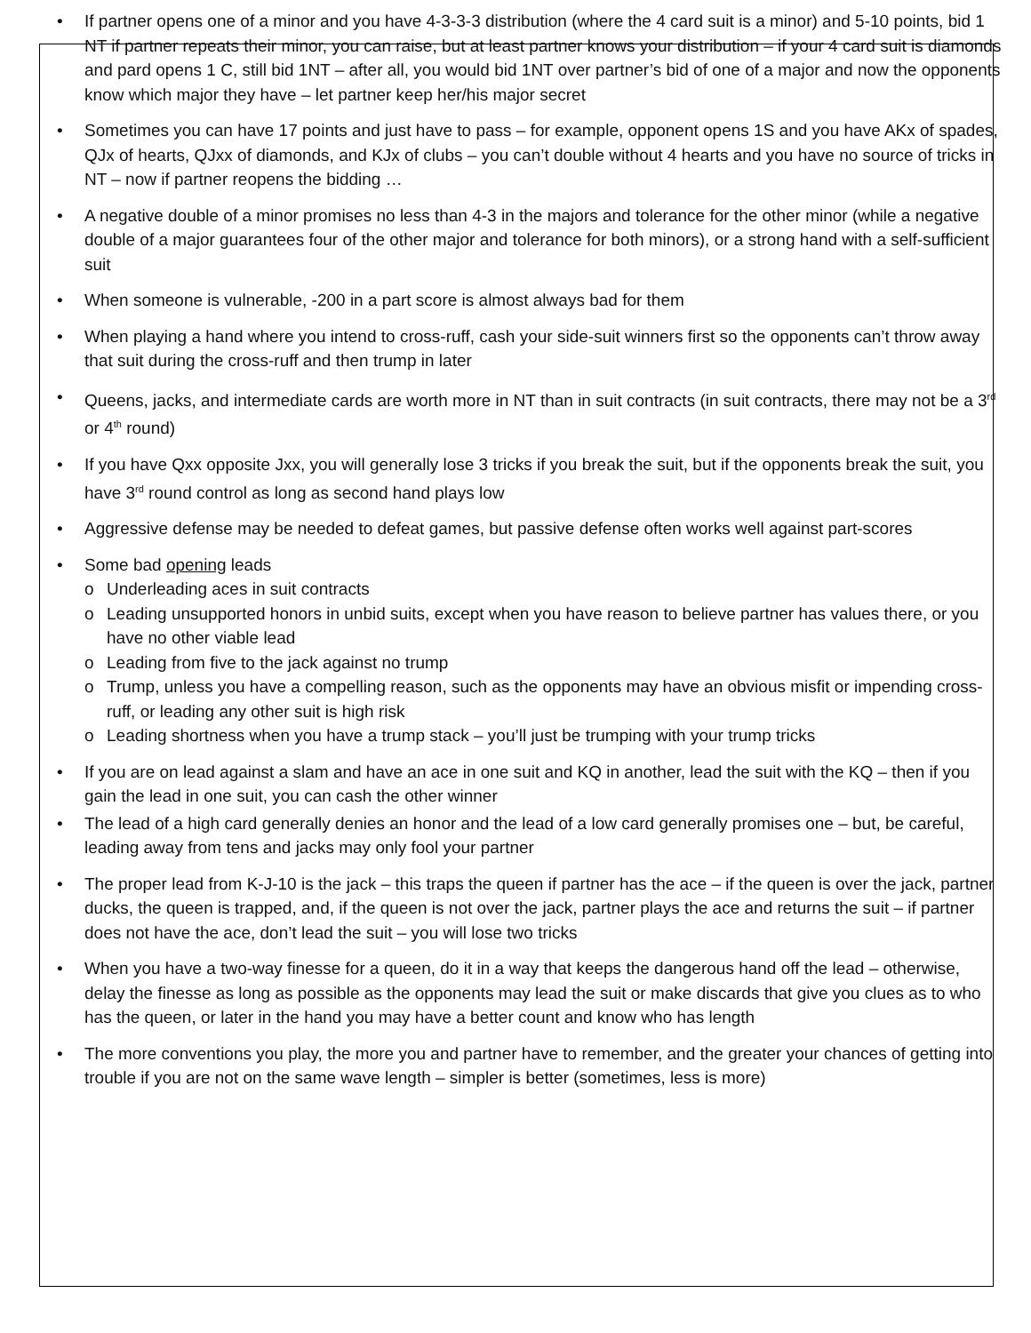• If partner opens one of a minor and you have 4-3-3-3 distribution (where the 4 card suit is a minor) and 5-10 points, bid 1 NT if partner repeats their minor, you can raise, but at least partner knows your distribution – if your 4 card suit is diamonds and pard opens 1 C, still bid 1NT – after all, you would bid 1NT over partner’s bid of one of a major and now the opponents know which major they have – let partner keep her/his major secret
• Sometimes you can have 17 points and just have to pass – for example, opponent opens 1S and you have AKx of spades, QJx of hearts, QJxx of diamonds, and KJx of clubs – you can’t double without 4 hearts and you have no source of tricks in NT – now if partner reopens the bidding …
• A negative double of a minor promises no less than 4-3 in the majors and tolerance for the other minor (while a negative double of a major guarantees four of the other major and tolerance for both minors), or a strong hand with a self-sufficient suit
• When someone is vulnerable, -200 in a part score is almost always bad for them
• When playing a hand where you intend to cross-ruff, cash your side-suit winners first so the opponents can’t throw away that suit during the cross-ruff and then trump in later
• Queens, jacks, and intermediate cards are worth more in NT than in suit contracts (in suit contracts, there may not be a 3<sup>rd</sup> or 4<sup>th</sup> round)
• If you have Qxx opposite Jxx, you will generally lose 3 tricks if you break the suit, but if the opponents break the suit, you have 3<sup>rd</sup> round control as long as second hand plays low
• Aggressive defense may be needed to defeat games, but passive defense often works well against part-scores
• Some bad opening leads
o Underleading aces in suit contracts
o Leading unsupported honors in unbid suits, except when you have reason to believe partner has values there, or you have no other viable lead
o Leading from five to the jack against no trump
o Trump, unless you have a compelling reason, such as the opponents may have an obvious misfit or impending cross-ruff, or leading any other suit is high risk
o Leading shortness when you have a trump stack – you’ll just be trumping with your trump tricks
• If you are on lead against a slam and have an ace in one suit and KQ in another, lead the suit with the KQ – then if you gain the lead in one suit, you can cash the other winner
• The lead of a high card generally denies an honor and the lead of a low card generally promises one – but, be careful, leading away from tens and jacks may only fool your partner
• The proper lead from K-J-10 is the jack – this traps the queen if partner has the ace – if the queen is over the jack, partner ducks, the queen is trapped, and, if the queen is not over the jack, partner plays the ace and returns the suit – if partner does not have the ace, don’t lead the suit – you will lose two tricks
• When you have a two-way finesse for a queen, do it in a way that keeps the dangerous hand off the lead – otherwise, delay the finesse as long as possible as the opponents may lead the suit or make discards that give you clues as to who has the queen, or later in the hand you may have a better count and know who has length
• The more conventions you play, the more you and partner have to remember, and the greater your chances of getting into trouble if you are not on the same wave length – simpler is better (sometimes, less is more)